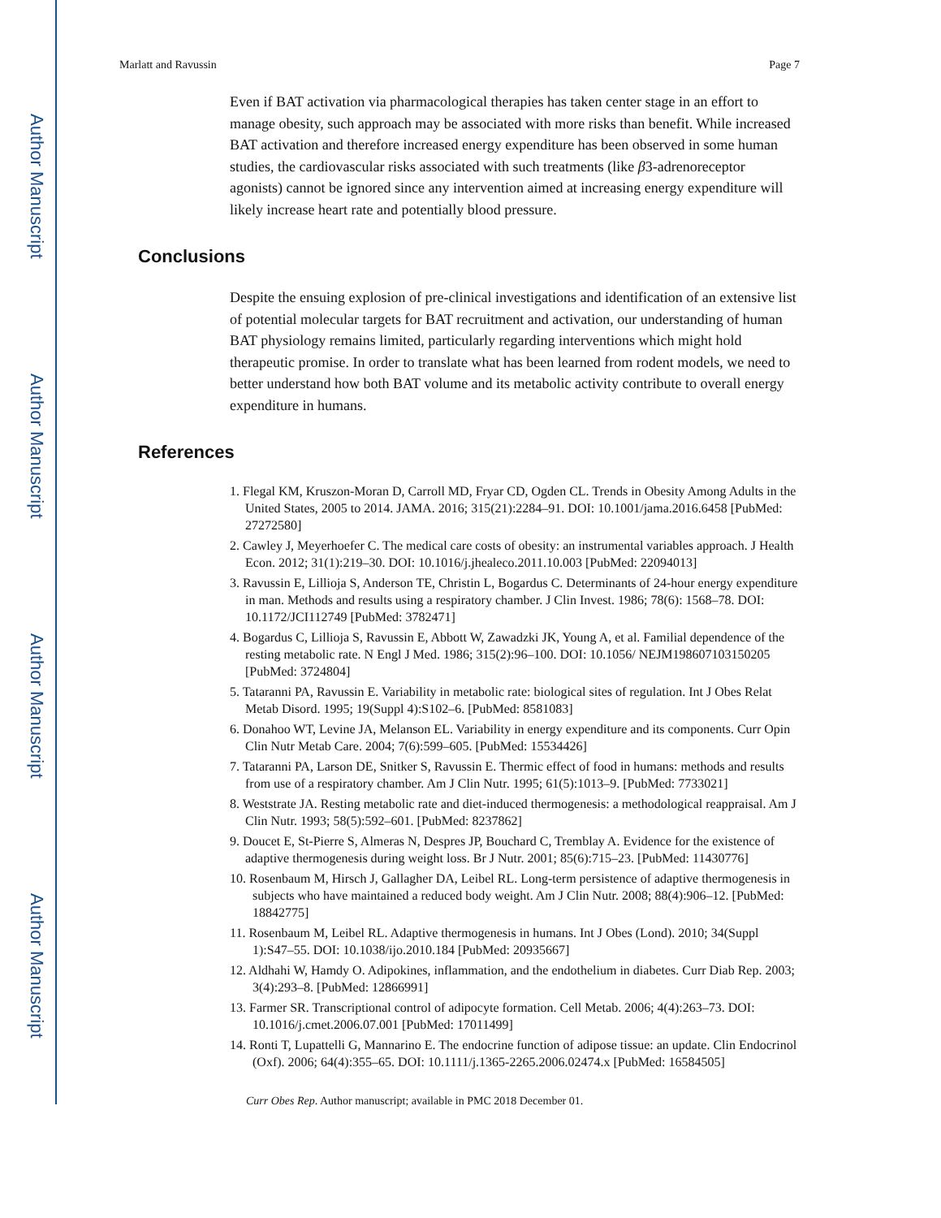Author Manuscript
Author Manuscript
Author Manuscript
Author Manuscript
Marlatt and Ravussin Page 7
Even if BAT activation via pharmacological therapies has taken center stage in an effort to manage obesity, such approach may be associated with more risks than benefit. While increased BAT activation and therefore increased energy expenditure has been observed in some human studies, the cardiovascular risks associated with such treatments (like β3-adrenoreceptor agonists) cannot be ignored since any intervention aimed at increasing energy expenditure will likely increase heart rate and potentially blood pressure.
Conclusions
Despite the ensuing explosion of pre-clinical investigations and identification of an extensive list of potential molecular targets for BAT recruitment and activation, our understanding of human BAT physiology remains limited, particularly regarding interventions which might hold therapeutic promise. In order to translate what has been learned from rodent models, we need to better understand how both BAT volume and its metabolic activity contribute to overall energy expenditure in humans.
References
1. Flegal KM, Kruszon-Moran D, Carroll MD, Fryar CD, Ogden CL. Trends in Obesity Among Adults in the United States, 2005 to 2014. JAMA. 2016; 315(21):2284–91. DOI: 10.1001/jama.2016.6458 [PubMed: 27272580]
2. Cawley J, Meyerhoefer C. The medical care costs of obesity: an instrumental variables approach. J Health Econ. 2012; 31(1):219–30. DOI: 10.1016/j.jhealeco.2011.10.003 [PubMed: 22094013]
3. Ravussin E, Lillioja S, Anderson TE, Christin L, Bogardus C. Determinants of 24-hour energy expenditure in man. Methods and results using a respiratory chamber. J Clin Invest. 1986; 78(6): 1568–78. DOI: 10.1172/JCI112749 [PubMed: 3782471]
4. Bogardus C, Lillioja S, Ravussin E, Abbott W, Zawadzki JK, Young A, et al. Familial dependence of the resting metabolic rate. N Engl J Med. 1986; 315(2):96–100. DOI: 10.1056/ NEJM198607103150205 [PubMed: 3724804]
5. Tataranni PA, Ravussin E. Variability in metabolic rate: biological sites of regulation. Int J Obes Relat Metab Disord. 1995; 19(Suppl 4):S102–6. [PubMed: 8581083]
6. Donahoo WT, Levine JA, Melanson EL. Variability in energy expenditure and its components. Curr Opin Clin Nutr Metab Care. 2004; 7(6):599–605. [PubMed: 15534426]
7. Tataranni PA, Larson DE, Snitker S, Ravussin E. Thermic effect of food in humans: methods and results from use of a respiratory chamber. Am J Clin Nutr. 1995; 61(5):1013–9. [PubMed: 7733021]
8. Weststrate JA. Resting metabolic rate and diet-induced thermogenesis: a methodological reappraisal. Am J Clin Nutr. 1993; 58(5):592–601. [PubMed: 8237862]
9. Doucet E, St-Pierre S, Almeras N, Despres JP, Bouchard C, Tremblay A. Evidence for the existence of adaptive thermogenesis during weight loss. Br J Nutr. 2001; 85(6):715–23. [PubMed: 11430776]
10. Rosenbaum M, Hirsch J, Gallagher DA, Leibel RL. Long-term persistence of adaptive thermogenesis in subjects who have maintained a reduced body weight. Am J Clin Nutr. 2008; 88(4):906–12. [PubMed: 18842775]
11. Rosenbaum M, Leibel RL. Adaptive thermogenesis in humans. Int J Obes (Lond). 2010; 34(Suppl 1):S47–55. DOI: 10.1038/ijo.2010.184 [PubMed: 20935667]
12. Aldhahi W, Hamdy O. Adipokines, inflammation, and the endothelium in diabetes. Curr Diab Rep. 2003; 3(4):293–8. [PubMed: 12866991]
13. Farmer SR. Transcriptional control of adipocyte formation. Cell Metab. 2006; 4(4):263–73. DOI: 10.1016/j.cmet.2006.07.001 [PubMed: 17011499]
14. Ronti T, Lupattelli G, Mannarino E. The endocrine function of adipose tissue: an update. Clin Endocrinol (Oxf). 2006; 64(4):355–65. DOI: 10.1111/j.1365-2265.2006.02474.x [PubMed: 16584505]
Curr Obes Rep. Author manuscript; available in PMC 2018 December 01.